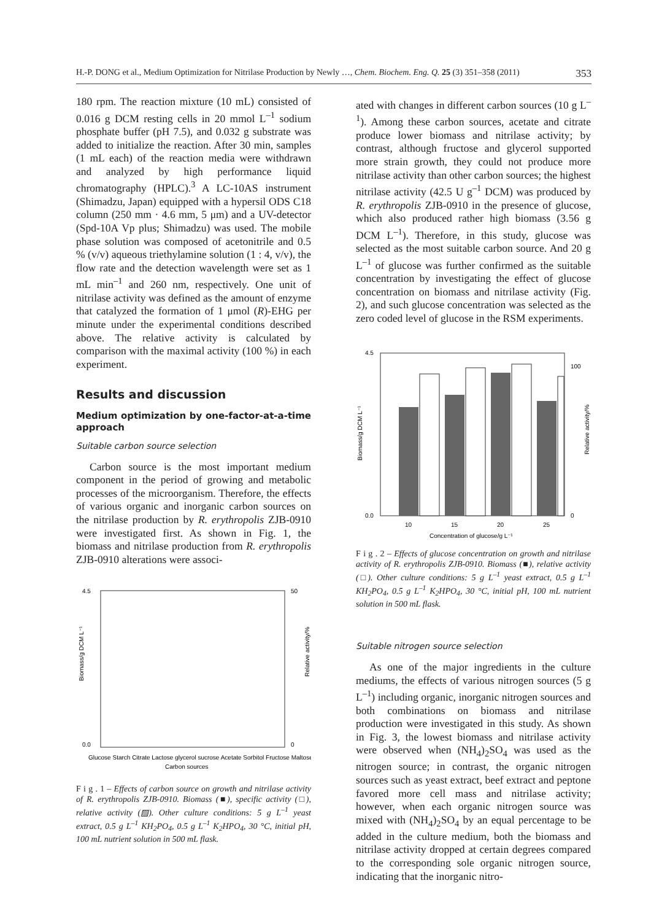H.-P. DONG et al., Medium Optimization for Nitrilase Production by Newly …, Chem. Biochem. Eng. Q. 25 (3) 351–358 (2011) 353
180 rpm. The reaction mixture (10 mL) consisted of 0.016 g DCM resting cells in 20 mmol L<sup>–1</sup> sodium phosphate buffer (pH 7.5), and 0.032 g substrate was added to initialize the reaction. After 30 min, samples (1 mL each) of the reaction media were withdrawn and analyzed by high performance liquid chromatography (HPLC).<sup>3</sup> A LC-10AS instrument (Shimadzu, Japan) equipped with a hypersil ODS C18 column (250 mm · 4.6 mm, 5 μm) and a UV-detector (Spd-10A Vp plus; Shimadzu) was used. The mobile phase solution was composed of acetonitrile and 0.5 % (v/v) aqueous triethylamine solution (1 : 4, v/v), the flow rate and the detection wavelength were set as 1 mL min<sup>–1</sup> and 260 nm, respectively. One unit of nitrilase activity was defined as the amount of enzyme that catalyzed the formation of 1 μmol (R)-EHG per minute under the experimental conditions described above. The relative activity is calculated by comparison with the maximal activity (100 %) in each experiment.
Results and discussion
Medium optimization by one-factor-at-a-time approach
Suitable carbon source selection
Carbon source is the most important medium component in the period of growing and metabolic processes of the microorganism. Therefore, the effects of various organic and inorganic carbon sources on the nitrilase production by R. erythropolis ZJB-0910 were investigated first. As shown in Fig. 1, the biomass and nitrilase production from R. erythropolis ZJB-0910 alterations were associ-
Biomass/g DCM L⁻¹
4.5
0.0
50
0
Relative activity/%
Carbon sources
Glucose Starch Citrate Lactose glycerol sucrose Acetate Sorbitol Fructose Maltose
F i g . 1 – Effects of carbon source on growth and nitrilase activity of R. erythropolis ZJB-0910. Biomass (■), specific activity (□), relative activity (▨). Other culture conditions: 5 g L<sup>–1</sup> yeast extract, 0.5 g L<sup>–1</sup> KH<sub>2</sub>PO<sub>4</sub>, 0.5 g L<sup>–1</sup> K<sub>2</sub>HPO<sub>4</sub>, 30 °C, initial pH, 100 mL nutrient solution in 500 mL flask.
ated with changes in different carbon sources (10 g L<sup>–1</sup>). Among these carbon sources, acetate and citrate produce lower biomass and nitrilase activity; by contrast, although fructose and glycerol supported more strain growth, they could not produce more nitrilase activity than other carbon sources; the highest nitrilase activity (42.5 U g<sup>–1</sup> DCM) was produced by R. erythropolis ZJB-0910 in the presence of glucose, which also produced rather high biomass (3.56 g DCM L<sup>–1</sup>). Therefore, in this study, glucose was selected as the most suitable carbon source. And 20 g L<sup>–1</sup> of glucose was further confirmed as the suitable concentration by investigating the effect of glucose concentration on biomass and nitrilase activity (Fig. 2), and such glucose concentration was selected as the zero coded level of glucose in the RSM experiments.
4.5
0.0
Biomass/g DCM L⁻¹
100
0
Relative activity/%
10
15
20
25
Concentration of glucose/g L⁻¹
F i g . 2 – Effects of glucose concentration on growth and nitrilase activity of R. erythropolis ZJB-0910. Biomass (■), relative activity (□). Other culture conditions: 5 g L<sup>–1</sup> yeast extract, 0.5 g L<sup>–1</sup> KH<sub>2</sub>PO<sub>4</sub>, 0.5 g L<sup>–1</sup> K<sub>2</sub>HPO<sub>4</sub>, 30 °C, initial pH, 100 mL nutrient solution in 500 mL flask.
Suitable nitrogen source selection
As one of the major ingredients in the culture mediums, the effects of various nitrogen sources (5 g L<sup>–1</sup>) including organic, inorganic nitrogen sources and both combinations on biomass and nitrilase production were investigated in this study. As shown in Fig. 3, the lowest biomass and nitrilase activity were observed when (NH<sub>4</sub>)<sub>2</sub>SO<sub>4</sub> was used as the nitrogen source; in contrast, the organic nitrogen sources such as yeast extract, beef extract and peptone favored more cell mass and nitrilase activity; however, when each organic nitrogen source was mixed with (NH<sub>4</sub>)<sub>2</sub>SO<sub>4</sub> by an equal percentage to be added in the culture medium, both the biomass and nitrilase activity dropped at certain degrees compared to the corresponding sole organic nitrogen source, indicating that the inorganic nitro-